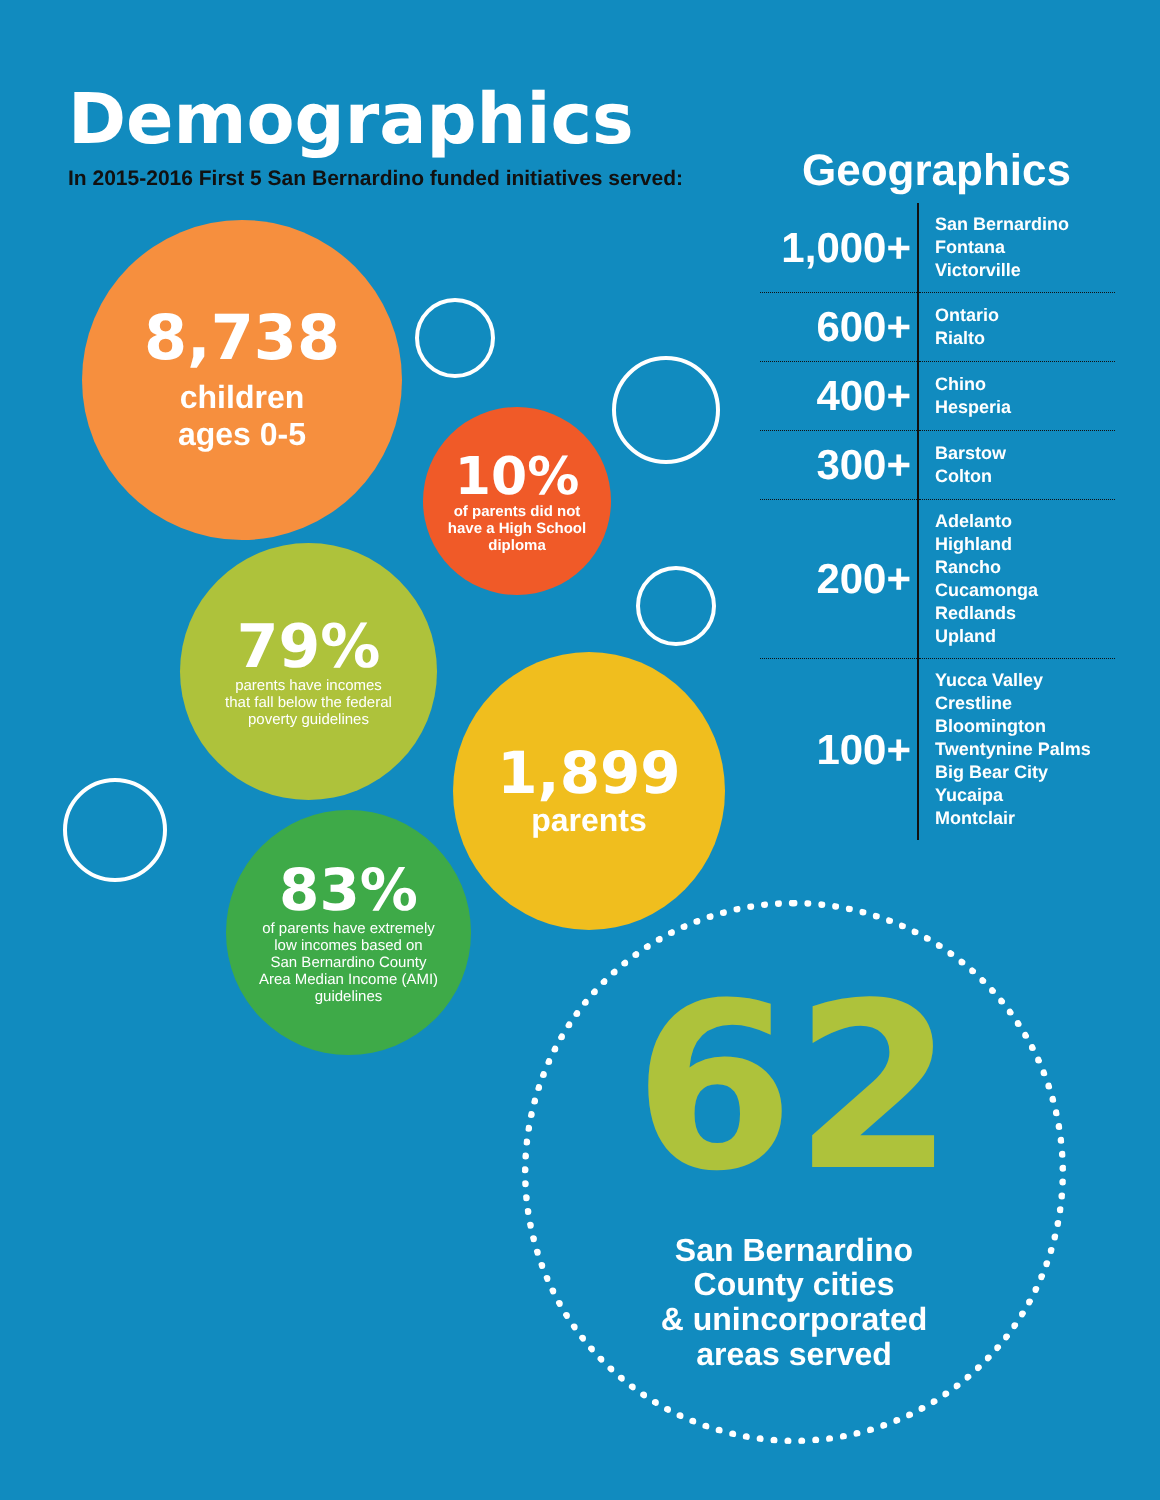Demographics
In 2015-2016 First 5 San Bernardino funded initiatives served:
8,738
children
ages 0-5
10%
of parents did not
have a High School
diploma
79%
parents have incomes
that fall below the federal
poverty guidelines
1,899
parents
83%
of parents have extremely
low incomes based on
San Bernardino County
Area Median Income (AMI)
guidelines
Geographics
| 1,000+ | San Bernardino Fontana Victorville |
| 600+ | Ontario Rialto |
| 400+ | Chino Hesperia |
| 300+ | Barstow Colton |
| 200+ | Adelanto Highland Rancho Cucamonga Redlands Upland |
| 100+ | Yucca Valley Crestline Bloomington Twentynine Palms Big Bear City Yucaipa Montclair |
62
San Bernardino
County cities
& unincorporated
areas served